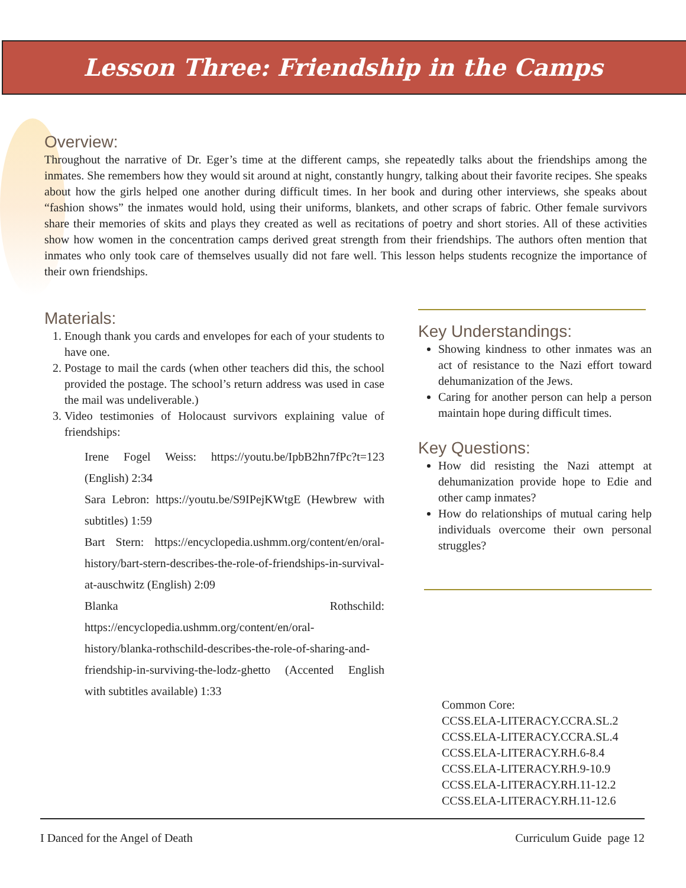Lesson Three: Friendship in the Camps
Overview:
Throughout the narrative of Dr. Eger’s time at the different camps, she repeatedly talks about the friendships among the inmates. She remembers how they would sit around at night, constantly hungry, talking about their favorite recipes. She speaks about how the girls helped one another during difficult times. In her book and during other interviews, she speaks about “fashion shows” the inmates would hold, using their uniforms, blankets, and other scraps of fabric. Other female survivors share their memories of skits and plays they created as well as recitations of poetry and short stories. All of these activities show how women in the concentration camps derived great strength from their friendships. The authors often mention that inmates who only took care of themselves usually did not fare well. This lesson helps students recognize the importance of their own friendships.
Materials:
1. Enough thank you cards and envelopes for each of your students to have one.
2. Postage to mail the cards (when other teachers did this, the school provided the postage. The school’s return address was used in case the mail was undeliverable.)
3. Video testimonies of Holocaust survivors explaining value of friendships:
Irene Fogel Weiss: https://youtu.be/IpbB2hn7fPc?t=123 (English) 2:34
Sara Lebron: https://youtu.be/S9IPejKWtgE (Hewbrew with subtitles) 1:59
Bart Stern: https://encyclopedia.ushmm.org/content/en/oral-history/bart-stern-describes-the-role-of-friendships-in-survival-at-auschwitz (English) 2:09
Blanka Rothschild: https://encyclopedia.ushmm.org/content/en/oral-history/blanka-rothschild-describes-the-role-of-sharing-and-friendship-in-surviving-the-lodz-ghetto (Accented English with subtitles available) 1:33
Key Understandings:
Showing kindness to other inmates was an act of resistance to the Nazi effort toward dehumanization of the Jews.
Caring for another person can help a person maintain hope during difficult times.
Key Questions:
How did resisting the Nazi attempt at dehumanization provide hope to Edie and other camp inmates?
How do relationships of mutual caring help individuals overcome their own personal struggles?
Common Core:
CCSS.ELA-LITERACY.CCRA.SL.2
CCSS.ELA-LITERACY.CCRA.SL.4
CCSS.ELA-LITERACY.RH.6-8.4
CCSS.ELA-LITERACY.RH.9-10.9
CCSS.ELA-LITERACY.RH.11-12.2
CCSS.ELA-LITERACY.RH.11-12.6
I Danced for the Angel of Death Curriculum Guide page 12